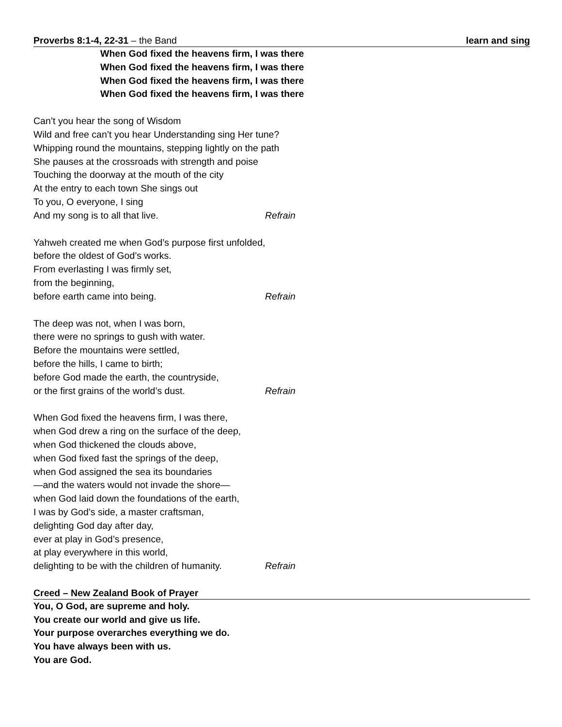Proverbs 8:1-4, 22-31 – the Band learn and sing
When God fixed the heavens firm, I was there
When God fixed the heavens firm, I was there
When God fixed the heavens firm, I was there
When God fixed the heavens firm, I was there
Can’t you hear the song of Wisdom
Wild and free can’t you hear Understanding sing Her tune?
Whipping round the mountains, stepping lightly on the path
She pauses at the crossroads with strength and poise
Touching the doorway at the mouth of the city
At the entry to each town She sings out
To you, O everyone, I sing
And my song is to all that live. Refrain
Yahweh created me when God’s purpose first unfolded,
before the oldest of God’s works.
From everlasting I was firmly set,
from the beginning,
before earth came into being. Refrain
The deep was not, when I was born,
there were no springs to gush with water.
Before the mountains were settled,
before the hills, I came to birth;
before God made the earth, the countryside,
or the first grains of the world’s dust. Refrain
When God fixed the heavens firm, I was there,
when God drew a ring on the surface of the deep,
when God thickened the clouds above,
when God fixed fast the springs of the deep,
when God assigned the sea its boundaries
—and the waters would not invade the shore—
when God laid down the foundations of the earth,
I was by God’s side, a master craftsman,
delighting God day after day,
ever at play in God’s presence,
at play everywhere in this world,
delighting to be with the children of humanity. Refrain
Creed – New Zealand Book of Prayer
You, O God, are supreme and holy.
You create our world and give us life.
Your purpose overarches everything we do.
You have always been with us.
You are God.